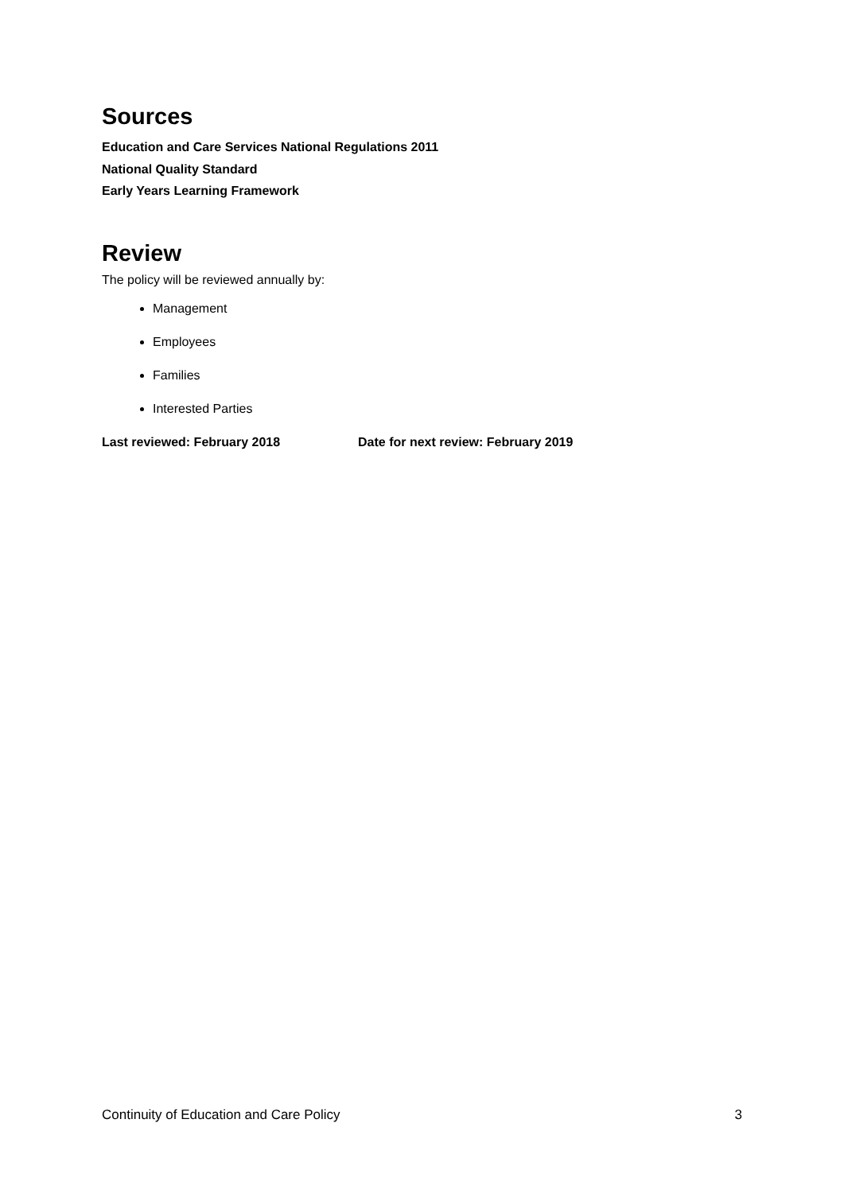Sources
Education and Care Services National Regulations 2011
National Quality Standard
Early Years Learning Framework
Review
The policy will be reviewed annually by:
Management
Employees
Families
Interested Parties
Last reviewed: February 2018 Date for next review: February 2019
Continuity of Education and Care Policy 3